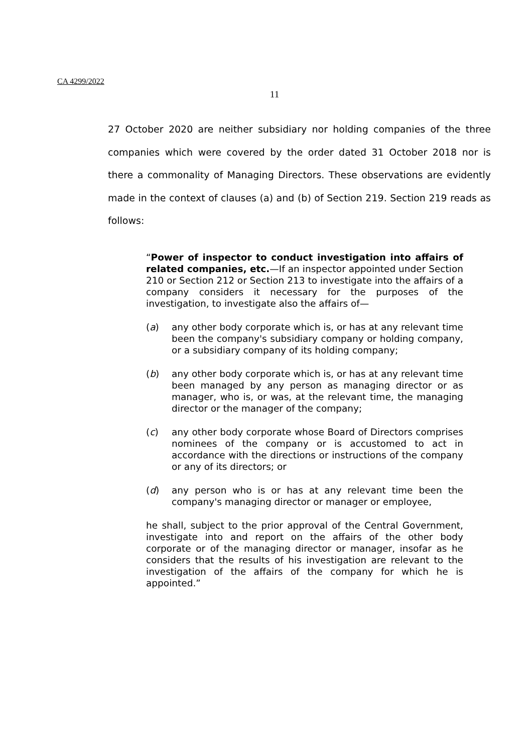CA 4299/2022
11
27 October 2020 are neither subsidiary nor holding companies of the three companies which were covered by the order dated 31 October 2018 nor is there a commonality of Managing Directors. These observations are evidently made in the context of clauses (a) and (b) of Section 219. Section 219 reads as follows:
“Power of inspector to conduct investigation into affairs of related companies, etc.—If an inspector appointed under Section 210 or Section 212 or Section 213 to investigate into the affairs of a company considers it necessary for the purposes of the investigation, to investigate also the affairs of—
(a) any other body corporate which is, or has at any relevant time been the company's subsidiary company or holding company, or a subsidiary company of its holding company;
(b) any other body corporate which is, or has at any relevant time been managed by any person as managing director or as manager, who is, or was, at the relevant time, the managing director or the manager of the company;
(c) any other body corporate whose Board of Directors comprises nominees of the company or is accustomed to act in accordance with the directions or instructions of the company or any of its directors; or
(d) any person who is or has at any relevant time been the company's managing director or manager or employee,
he shall, subject to the prior approval of the Central Government, investigate into and report on the affairs of the other body corporate or of the managing director or manager, insofar as he considers that the results of his investigation are relevant to the investigation of the affairs of the company for which he is appointed.”